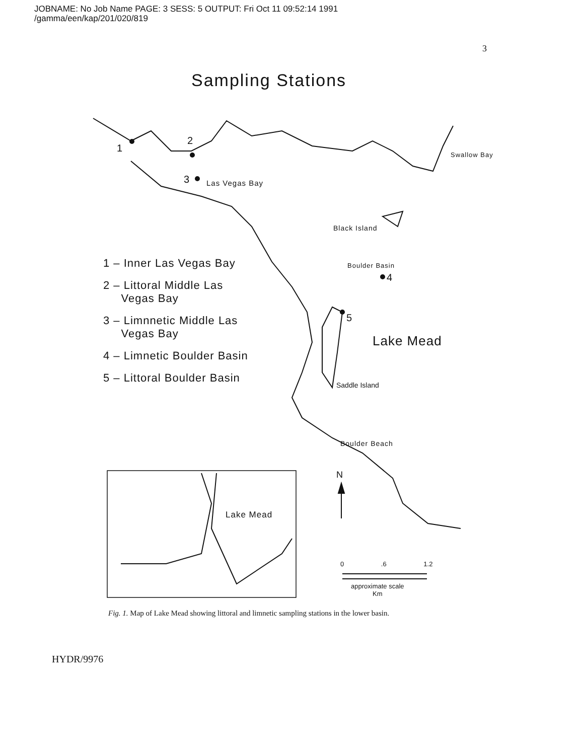JOBNAME: No Job Name PAGE: 3 SESS: 5 OUTPUT: Fri Oct 11 09:52:14 1991
/gamma/een/kap/201/020/819
3
Sampling Stations
1
2
3 Las Vegas Bay
Swallow Bay
Black Island
Boulder Basin
4
5
Lake Mead
Saddle Island
Boulder Beach
N
Lake Mead
0 .6 1.2
approximate scale
Km
1 – Inner Las Vegas Bay
2 – Littoral Middle Las
Vegas Bay
3 – Limnnetic Middle Las
Vegas Bay
4 – Limnetic Boulder Basin
5 – Littoral Boulder Basin
Fig. 1. Map of Lake Mead showing littoral and limnetic sampling stations in the lower basin.
HYDR/9976